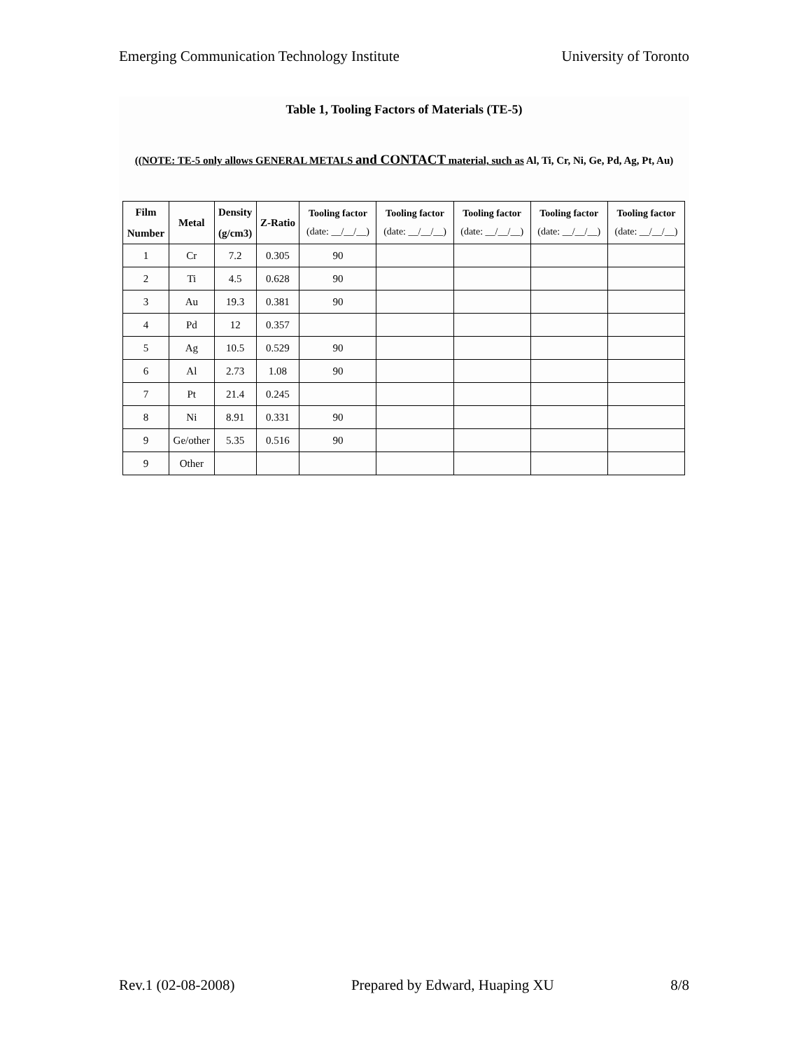Emerging Communication Technology Institute University of Toronto
Table 1, Tooling Factors of Materials (TE-5)
((NOTE: TE-5 only allows GENERAL METALS and CONTACT material, such as Al, Ti, Cr, Ni, Ge, Pd, Ag, Pt, Au)
| Film Number | Metal | Density (g/cm3) | Z-Ratio | Tooling factor (date: __/__/__) | Tooling factor (date: __/__/__) | Tooling factor (date: __/__/__) | Tooling factor (date: __/__/__) | Tooling factor (date: __/__/__) |
| --- | --- | --- | --- | --- | --- | --- | --- | --- |
| 1 | Cr | 7.2 | 0.305 | 90 | | | | |
| 2 | Ti | 4.5 | 0.628 | 90 | | | | |
| 3 | Au | 19.3 | 0.381 | 90 | | | | |
| 4 | Pd | 12 | 0.357 | | | | | |
| 5 | Ag | 10.5 | 0.529 | 90 | | | | |
| 6 | Al | 2.73 | 1.08 | 90 | | | | |
| 7 | Pt | 21.4 | 0.245 | | | | | |
| 8 | Ni | 8.91 | 0.331 | 90 | | | | |
| 9 | Ge/other | 5.35 | 0.516 | 90 | | | | |
| 9 | Other | | | | | | | |
Rev.1 (02-08-2008) Prepared by Edward, Huaping XU 8/8